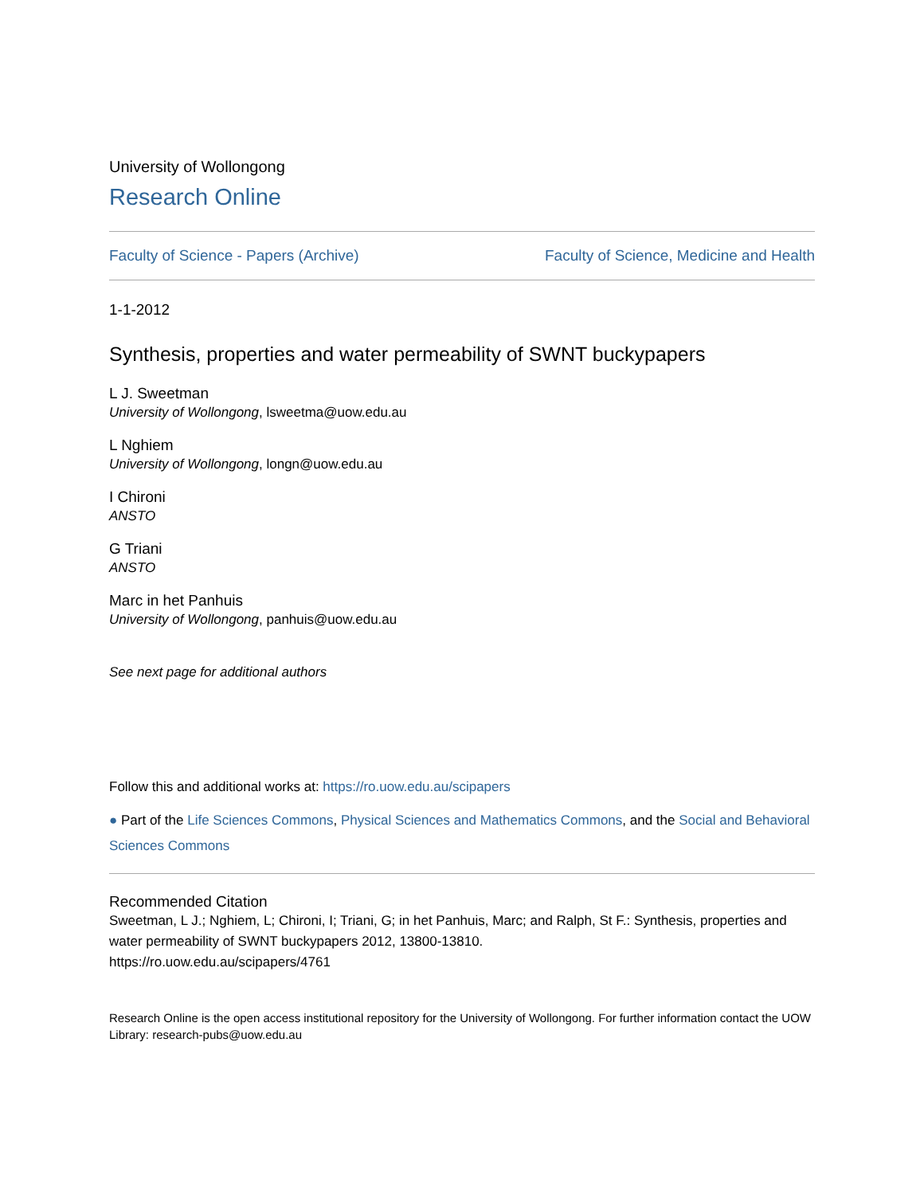University of Wollongong
Research Online
Faculty of Science - Papers (Archive) Faculty of Science, Medicine and Health
1-1-2012
Synthesis, properties and water permeability of SWNT buckypapers
L J. Sweetman
University of Wollongong, lsweetma@uow.edu.au
L Nghiem
University of Wollongong, longn@uow.edu.au
I Chironi
ANSTO
G Triani
ANSTO
Marc in het Panhuis
University of Wollongong, panhuis@uow.edu.au
See next page for additional authors
Follow this and additional works at: https://ro.uow.edu.au/scipapers
● Part of the Life Sciences Commons, Physical Sciences and Mathematics Commons, and the Social and Behavioral Sciences Commons
Recommended Citation
Sweetman, L J.; Nghiem, L; Chironi, I; Triani, G; in het Panhuis, Marc; and Ralph, St F.: Synthesis, properties and water permeability of SWNT buckypapers 2012, 13800-13810.
https://ro.uow.edu.au/scipapers/4761
Research Online is the open access institutional repository for the University of Wollongong. For further information contact the UOW Library: research-pubs@uow.edu.au